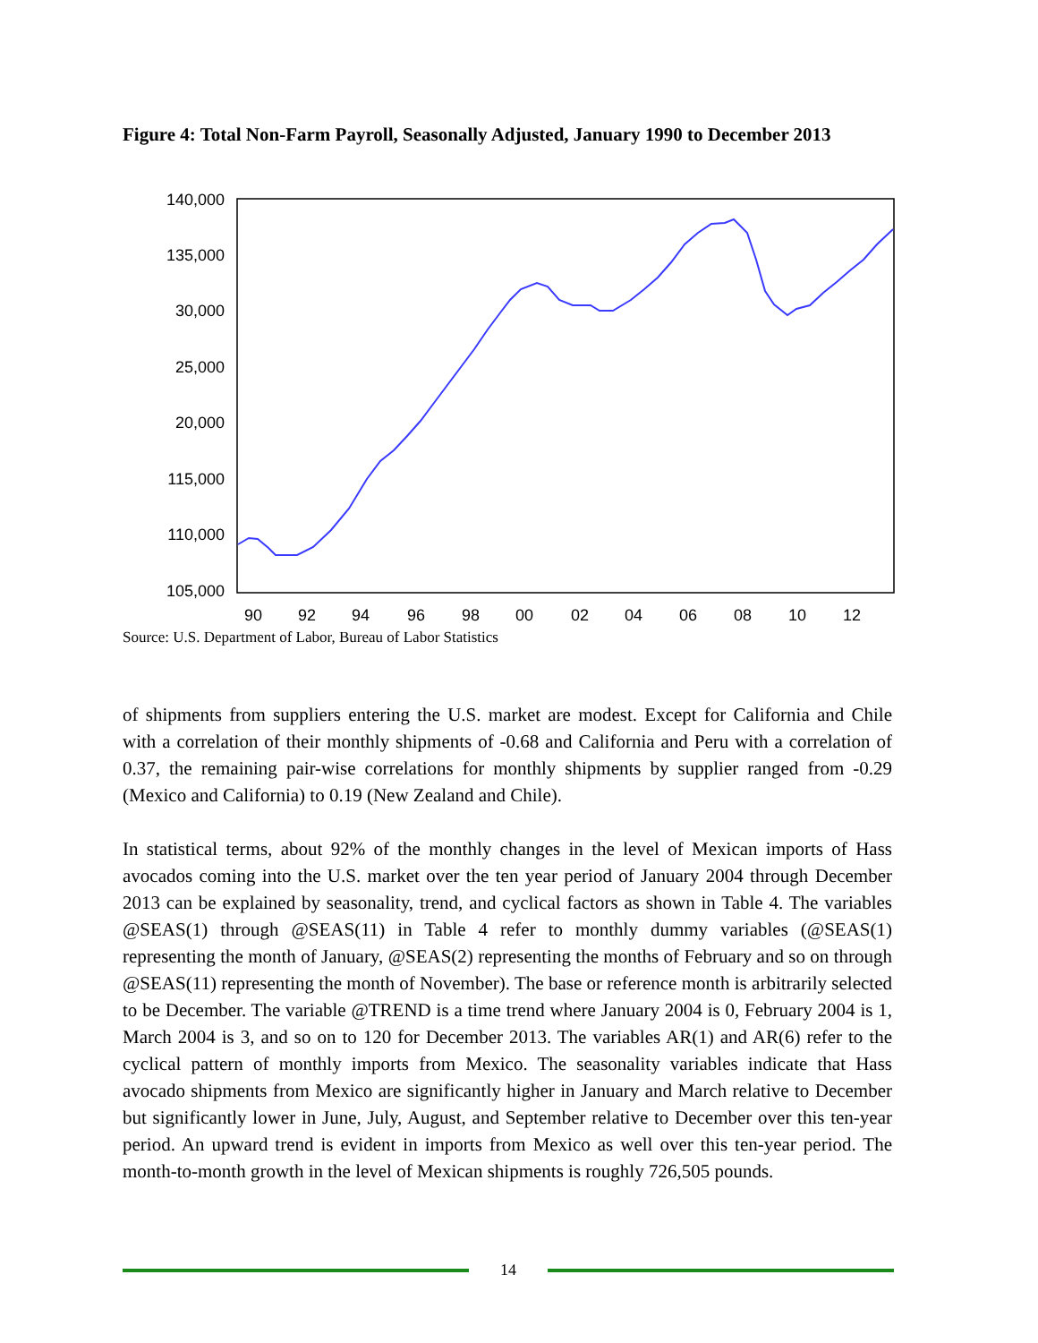Figure 4: Total Non-Farm Payroll, Seasonally Adjusted, January 1990 to December 2013
140,000
135,000
30,000
25,000
20,000
115,000
110,000
105,000
90
92
94
96
98
00
02
04
06
08
10
12
Source: U.S. Department of Labor, Bureau of Labor Statistics
of shipments from suppliers entering the U.S. market are modest. Except for California and Chile with a correlation of their monthly shipments of -0.68 and California and Peru with a correlation of 0.37, the remaining pair-wise correlations for monthly shipments by supplier ranged from -0.29 (Mexico and California) to 0.19 (New Zealand and Chile).
In statistical terms, about 92% of the monthly changes in the level of Mexican imports of Hass avocados coming into the U.S. market over the ten year period of January 2004 through December 2013 can be explained by seasonality, trend, and cyclical factors as shown in Table 4. The variables @SEAS(1) through @SEAS(11) in Table 4 refer to monthly dummy variables (@SEAS(1) representing the month of January, @SEAS(2) representing the months of February and so on through @SEAS(11) representing the month of November). The base or reference month is arbitrarily selected to be December. The variable @TREND is a time trend where January 2004 is 0, February 2004 is 1, March 2004 is 3, and so on to 120 for December 2013. The variables AR(1) and AR(6) refer to the cyclical pattern of monthly imports from Mexico. The seasonality variables indicate that Hass avocado shipments from Mexico are significantly higher in January and March relative to December but significantly lower in June, July, August, and September relative to December over this ten-year period. An upward trend is evident in imports from Mexico as well over this ten-year period. The month-to-month growth in the level of Mexican shipments is roughly 726,505 pounds.
14